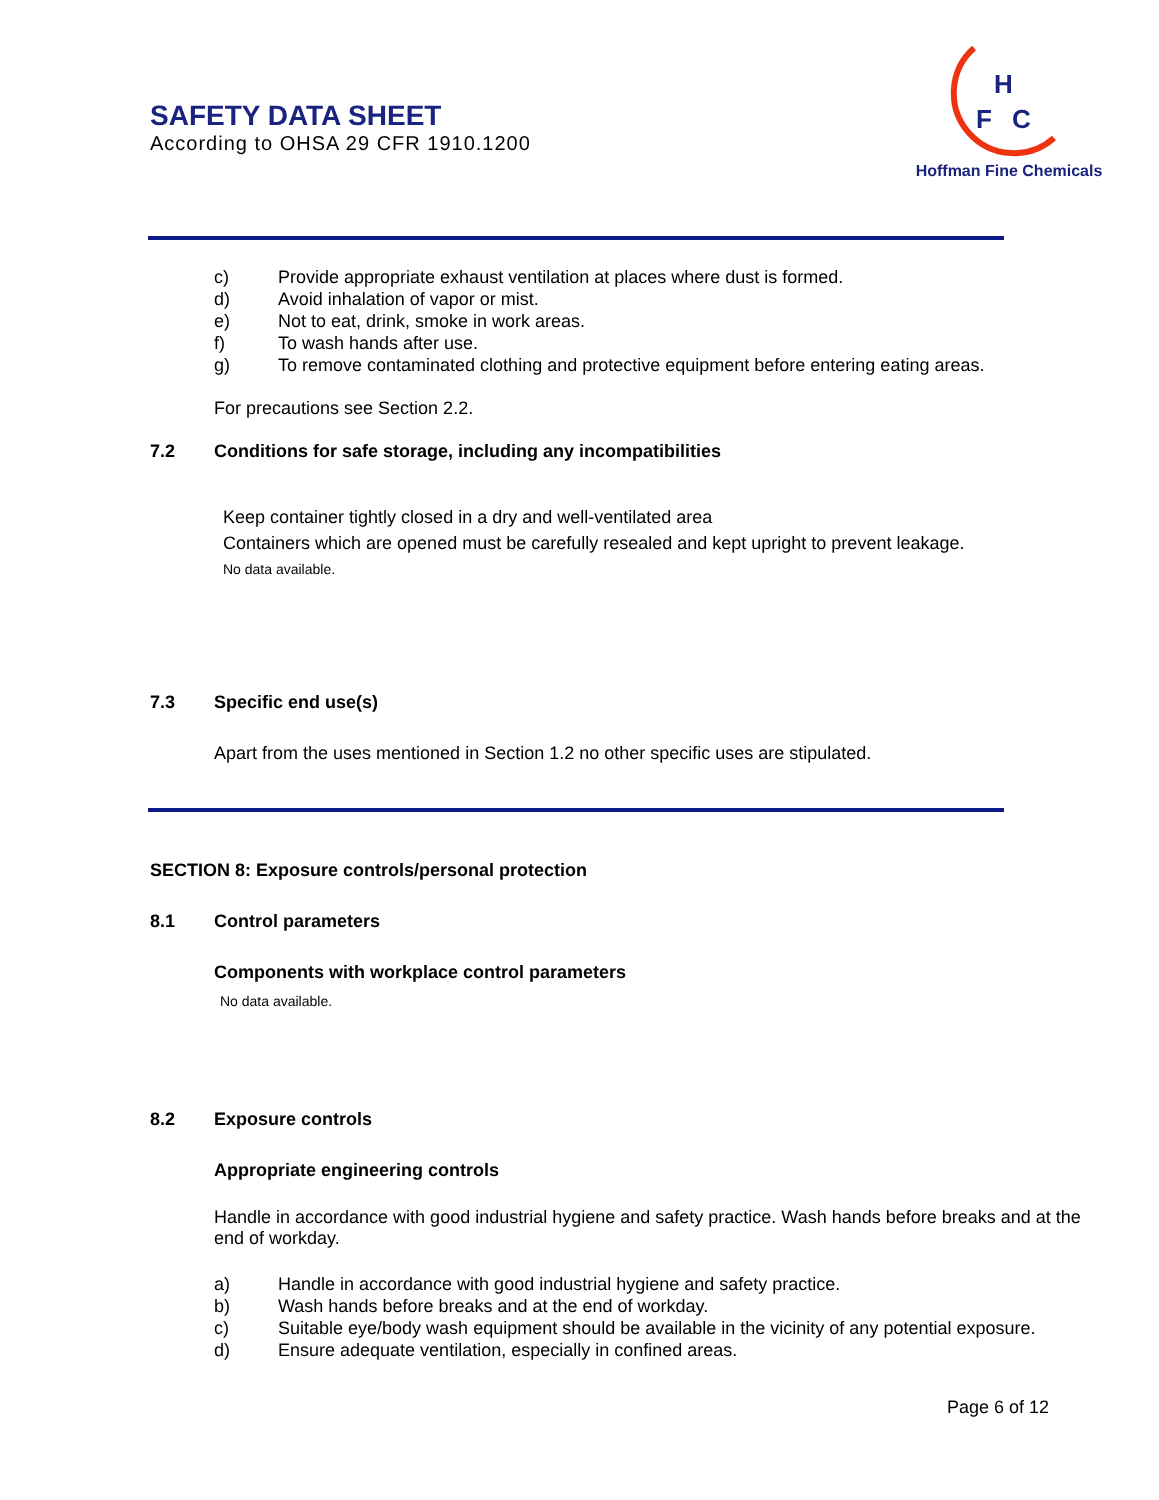SAFETY DATA SHEET
According to OHSA 29 CFR 1910.1200
H
F
C
Hoffman Fine Chemicals
c) Provide appropriate exhaust ventilation at places where dust is formed.
d) Avoid inhalation of vapor or mist.
e) Not to eat, drink, smoke in work areas.
f) To wash hands after use.
g) To remove contaminated clothing and protective equipment before entering eating areas.
For precautions see Section 2.2.
7.2 Conditions for safe storage, including any incompatibilities
Keep container tightly closed in a dry and well-ventilated area
Containers which are opened must be carefully resealed and kept upright to prevent leakage.
No data available.
7.3 Specific end use(s)
Apart from the uses mentioned in Section 1.2 no other specific uses are stipulated.
SECTION 8: Exposure controls/personal protection
8.1 Control parameters
Components with workplace control parameters
No data available.
8.2 Exposure controls
Appropriate engineering controls
Handle in accordance with good industrial hygiene and safety practice. Wash hands before breaks and at the end of workday.
a) Handle in accordance with good industrial hygiene and safety practice.
b) Wash hands before breaks and at the end of workday.
c) Suitable eye/body wash equipment should be available in the vicinity of any potential exposure.
d) Ensure adequate ventilation, especially in confined areas.
Page 6 of 12